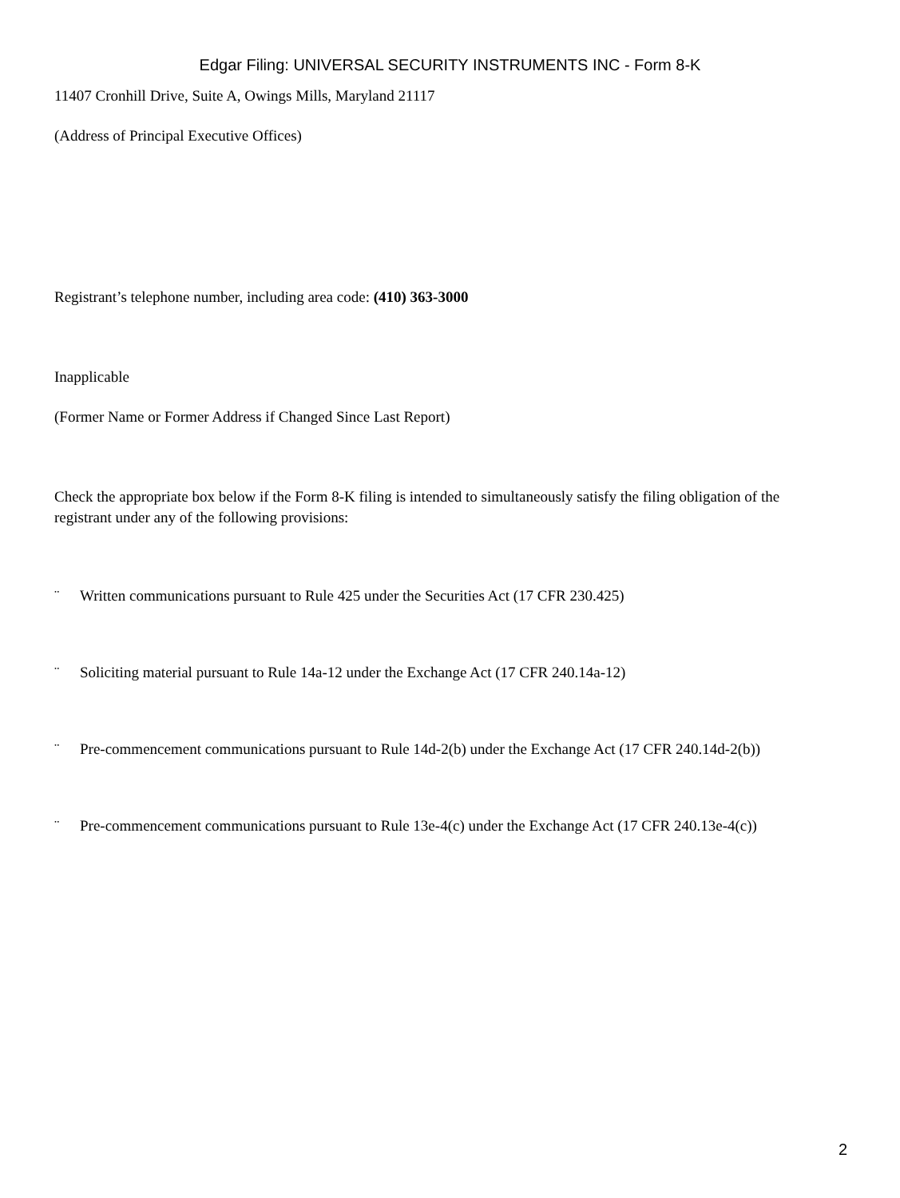Edgar Filing: UNIVERSAL SECURITY INSTRUMENTS INC - Form 8-K
11407 Cronhill Drive, Suite A, Owings Mills, Maryland 21117
(Address of Principal Executive Offices)
Registrant’s telephone number, including area code: (410) 363-3000
Inapplicable
(Former Name or Former Address if Changed Since Last Report)
Check the appropriate box below if the Form 8-K filing is intended to simultaneously satisfy the filing obligation of the registrant under any of the following provisions:
¨ Written communications pursuant to Rule 425 under the Securities Act (17 CFR 230.425)
¨ Soliciting material pursuant to Rule 14a-12 under the Exchange Act (17 CFR 240.14a-12)
¨ Pre-commencement communications pursuant to Rule 14d-2(b) under the Exchange Act (17 CFR 240.14d-2(b))
¨ Pre-commencement communications pursuant to Rule 13e-4(c) under the Exchange Act (17 CFR 240.13e-4(c))
2